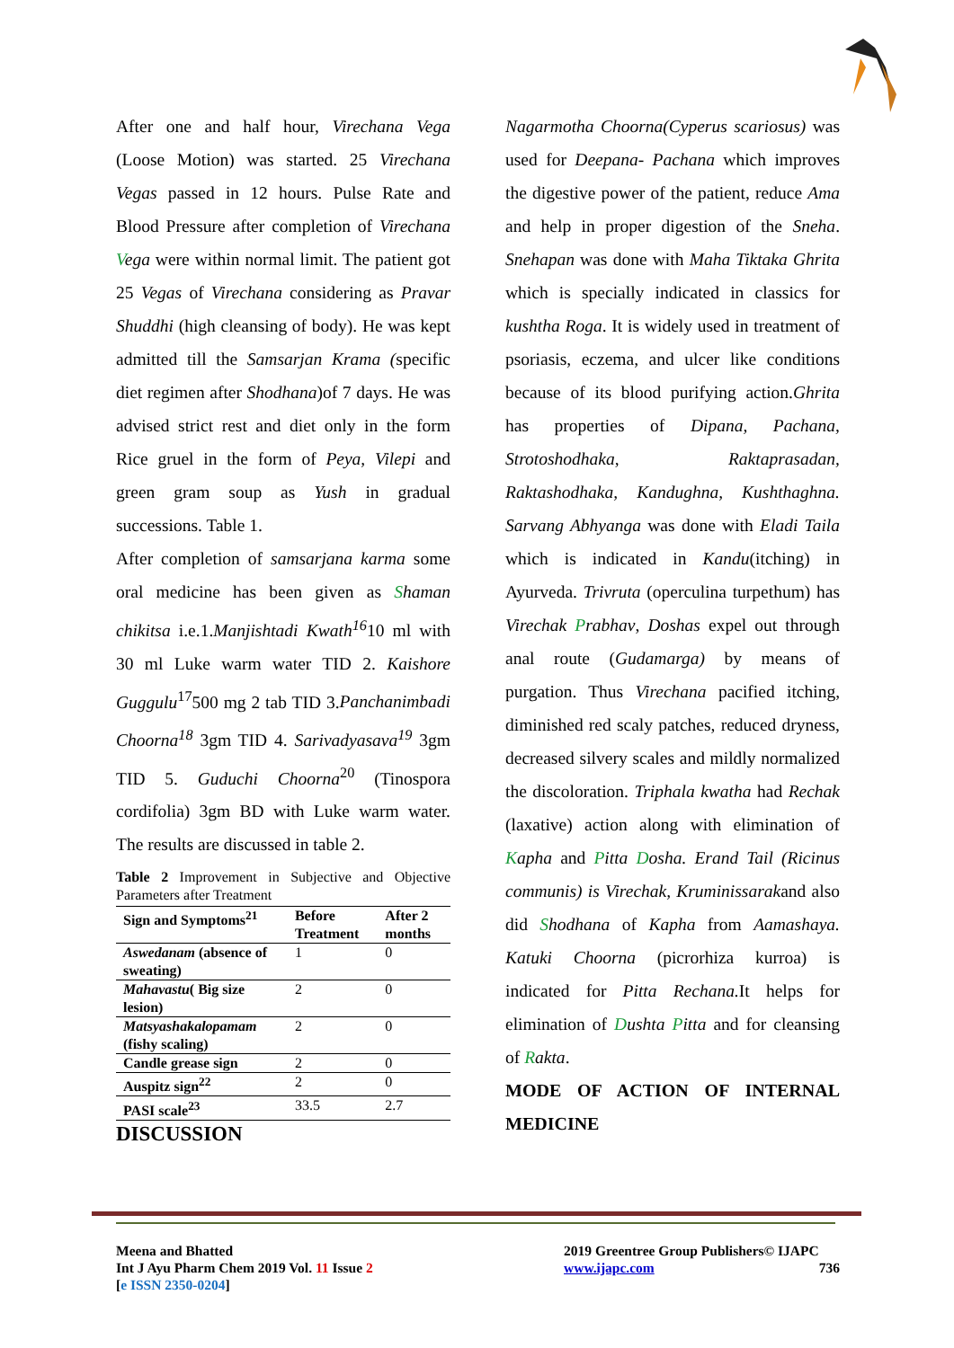After one and half hour, Virechana Vega (Loose Motion) was started. 25 Virechana Vegas passed in 12 hours. Pulse Rate and Blood Pressure after completion of Virechana Vega were within normal limit. The patient got 25 Vegas of Virechana considering as Pravar Shuddhi (high cleansing of body). He was kept admitted till the Samsarjan Krama (specific diet regimen after Shodhana)of 7 days. He was advised strict rest and diet only in the form Rice gruel in the form of Peya, Vilepi and green gram soup as Yush in gradual successions. Table 1.
After completion of samsarjana karma some oral medicine has been given as Shaman chikitsa i.e.1.Manjishtadi Kwath<sup>16</sup>10 ml with 30 ml Luke warm water TID 2. Kaishore Guggulu<sup>17</sup>500 mg 2 tab TID 3.Panchanimbadi Choorna<sup>18</sup> 3gm TID 4. Sarivadyasava<sup>19</sup> 3gm TID 5. Guduchi Choorna<sup>20</sup> (Tinospora cordifolia) 3gm BD with Luke warm water. The results are discussed in table 2.
Table 2 Improvement in Subjective and Objective Parameters after Treatment
| Sign and Symptoms<sup>21</sup> | Before Treatment | After 2 months |
| --- | --- | --- |
| Aswedanam (absence of sweating) | 1 | 0 |
| Mahavastu ( Big size lesion) | 2 | 0 |
| Matsyashakalopamam (fishy scaling) | 2 | 0 |
| Candle grease sign | 2 | 0 |
| Auspitz sign<sup>22</sup> | 2 | 0 |
| PASI scale<sup>23</sup> | 33.5 | 2.7 |
DISCUSSION
Nagarmotha Choorna(Cyperus scariosus) was used for Deepana- Pachana which improves the digestive power of the patient, reduce Ama and help in proper digestion of the Sneha. Snehapan was done with Maha Tiktaka Ghrita which is specially indicated in classics for kushtha Roga. It is widely used in treatment of psoriasis, eczema, and ulcer like conditions because of its blood purifying action.Ghrita has properties of Dipana, Pachana, Strotoshodhaka, Raktaprasadan, Raktashodhaka, Kandughna, Kushthaghna. Sarvang Abhyanga was done with Eladi Taila which is indicated in Kandu(itching) in Ayurveda. Trivruta (operculina turpethum) has Virechak Prabhav, Doshas expel out through anal route (Gudamarga) by means of purgation. Thus Virechana pacified itching, diminished red scaly patches, reduced dryness, decreased silvery scales and mildly normalized the discoloration. Triphala kwatha had Rechak (laxative) action along with elimination of Kapha and Pitta Dosha. Erand Tail (Ricinus communis) is Virechak, Kruminissarakand also did Shodhana of Kapha from Aamashaya. Katuki Choorna (picrorhiza kurroa) is indicated for Pitta Rechana. It helps for elimination of Dushta Pitta and for cleansing of Rakta.
MODE OF ACTION OF INTERNAL MEDICINE
Meena and Bhatted
Int J Ayu Pharm Chem 2019 Vol. 11 Issue 2
[e ISSN 2350-0204]
2019 Greentree Group Publishers© IJAPC
www.ijapc.com 736